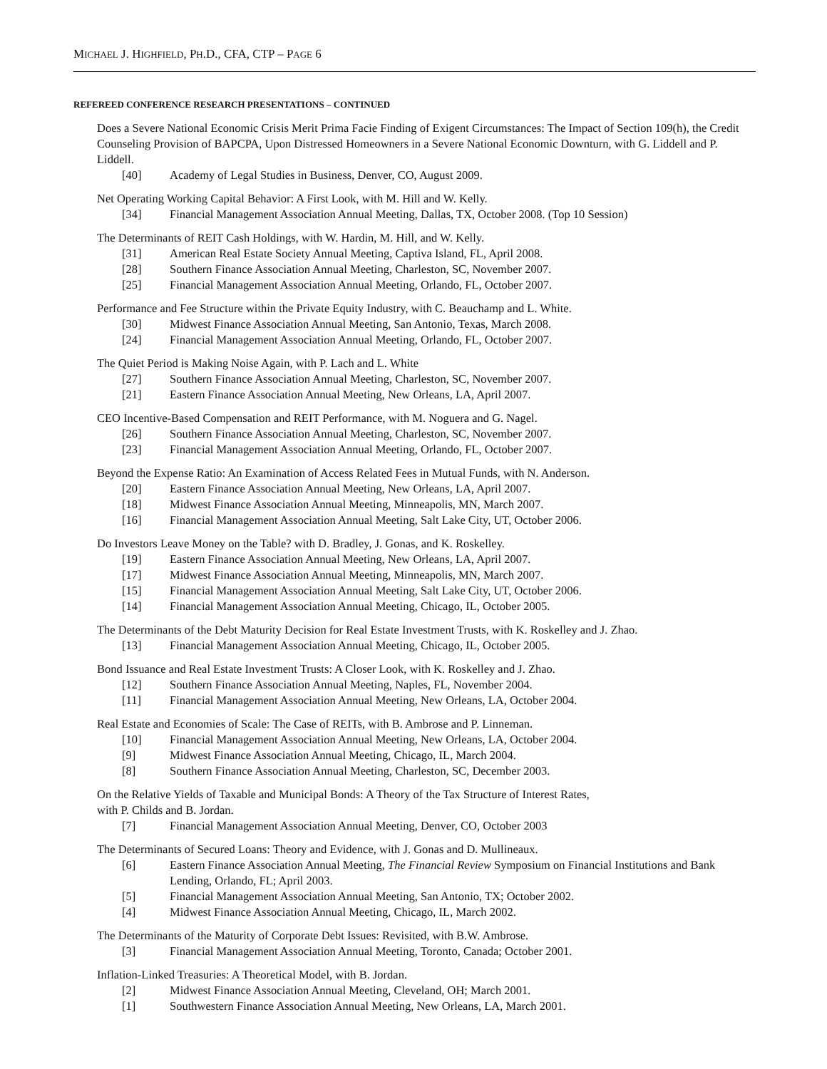MICHAEL J. HIGHFIELD, PH.D., CFA, CTP – PAGE 6
REFEREED CONFERENCE RESEARCH PRESENTATIONS – CONTINUED
Does a Severe National Economic Crisis Merit Prima Facie Finding of Exigent Circumstances: The Impact of Section 109(h), the Credit Counseling Provision of BAPCPA, Upon Distressed Homeowners in a Severe National Economic Downturn, with G. Liddell and P. Liddell.
[40] Academy of Legal Studies in Business, Denver, CO, August 2009.
Net Operating Working Capital Behavior: A First Look, with M. Hill and W. Kelly.
[34] Financial Management Association Annual Meeting, Dallas, TX, October 2008. (Top 10 Session)
The Determinants of REIT Cash Holdings, with W. Hardin, M. Hill, and W. Kelly.
[31] American Real Estate Society Annual Meeting, Captiva Island, FL, April 2008.
[28] Southern Finance Association Annual Meeting, Charleston, SC, November 2007.
[25] Financial Management Association Annual Meeting, Orlando, FL, October 2007.
Performance and Fee Structure within the Private Equity Industry, with C. Beauchamp and L. White.
[30] Midwest Finance Association Annual Meeting, San Antonio, Texas, March 2008.
[24] Financial Management Association Annual Meeting, Orlando, FL, October 2007.
The Quiet Period is Making Noise Again, with P. Lach and L. White
[27] Southern Finance Association Annual Meeting, Charleston, SC, November 2007.
[21] Eastern Finance Association Annual Meeting, New Orleans, LA, April 2007.
CEO Incentive-Based Compensation and REIT Performance, with M. Noguera and G. Nagel.
[26] Southern Finance Association Annual Meeting, Charleston, SC, November 2007.
[23] Financial Management Association Annual Meeting, Orlando, FL, October 2007.
Beyond the Expense Ratio: An Examination of Access Related Fees in Mutual Funds, with N. Anderson.
[20] Eastern Finance Association Annual Meeting, New Orleans, LA, April 2007.
[18] Midwest Finance Association Annual Meeting, Minneapolis, MN, March 2007.
[16] Financial Management Association Annual Meeting, Salt Lake City, UT, October 2006.
Do Investors Leave Money on the Table? with D. Bradley, J. Gonas, and K. Roskelley.
[19] Eastern Finance Association Annual Meeting, New Orleans, LA, April 2007.
[17] Midwest Finance Association Annual Meeting, Minneapolis, MN, March 2007.
[15] Financial Management Association Annual Meeting, Salt Lake City, UT, October 2006.
[14] Financial Management Association Annual Meeting, Chicago, IL, October 2005.
The Determinants of the Debt Maturity Decision for Real Estate Investment Trusts, with K. Roskelley and J. Zhao.
[13] Financial Management Association Annual Meeting, Chicago, IL, October 2005.
Bond Issuance and Real Estate Investment Trusts: A Closer Look, with K. Roskelley and J. Zhao.
[12] Southern Finance Association Annual Meeting, Naples, FL, November 2004.
[11] Financial Management Association Annual Meeting, New Orleans, LA, October 2004.
Real Estate and Economies of Scale: The Case of REITs, with B. Ambrose and P. Linneman.
[10] Financial Management Association Annual Meeting, New Orleans, LA, October 2004.
[9] Midwest Finance Association Annual Meeting, Chicago, IL, March 2004.
[8] Southern Finance Association Annual Meeting, Charleston, SC, December 2003.
On the Relative Yields of Taxable and Municipal Bonds: A Theory of the Tax Structure of Interest Rates,
with P. Childs and B. Jordan.
[7] Financial Management Association Annual Meeting, Denver, CO, October 2003
The Determinants of Secured Loans: Theory and Evidence, with J. Gonas and D. Mullineaux.
[6] Eastern Finance Association Annual Meeting, The Financial Review Symposium on Financial Institutions and Bank Lending, Orlando, FL; April 2003.
[5] Financial Management Association Annual Meeting, San Antonio, TX; October 2002.
[4] Midwest Finance Association Annual Meeting, Chicago, IL, March 2002.
The Determinants of the Maturity of Corporate Debt Issues: Revisited, with B.W. Ambrose.
[3] Financial Management Association Annual Meeting, Toronto, Canada; October 2001.
Inflation-Linked Treasuries: A Theoretical Model, with B. Jordan.
[2] Midwest Finance Association Annual Meeting, Cleveland, OH; March 2001.
[1] Southwestern Finance Association Annual Meeting, New Orleans, LA, March 2001.